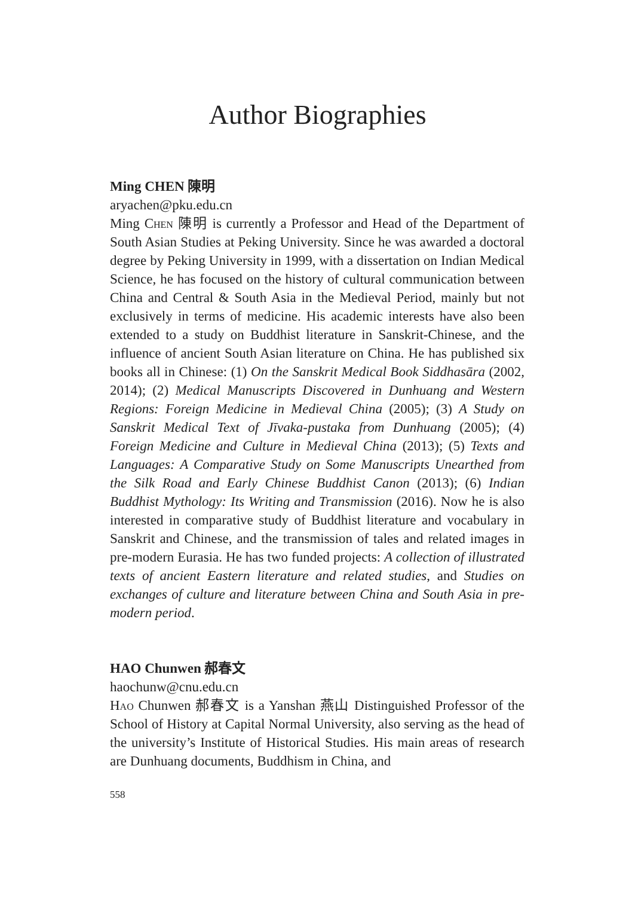Author Biographies
Ming CHEN 陳明
aryachen@pku.edu.cn
Ming Chen 陳明 is currently a Professor and Head of the Department of South Asian Studies at Peking University. Since he was awarded a doctoral degree by Peking University in 1999, with a dissertation on Indian Medical Science, he has focused on the history of cultural communication between China and Central & South Asia in the Medieval Period, mainly but not exclusively in terms of medicine. His academic interests have also been extended to a study on Buddhist literature in Sanskrit-Chinese, and the influence of ancient South Asian literature on China. He has published six books all in Chinese: (1) On the Sanskrit Medical Book Siddhasāra (2002, 2014); (2) Medical Manuscripts Discovered in Dunhuang and Western Regions: Foreign Medicine in Medieval China (2005); (3) A Study on Sanskrit Medical Text of Jīvaka-pustaka from Dunhuang (2005); (4) Foreign Medicine and Culture in Medieval China (2013); (5) Texts and Languages: A Comparative Study on Some Manuscripts Unearthed from the Silk Road and Early Chinese Buddhist Canon (2013); (6) Indian Buddhist Mythology: Its Writing and Transmission (2016). Now he is also interested in comparative study of Buddhist literature and vocabulary in Sanskrit and Chinese, and the transmission of tales and related images in pre-modern Eurasia. He has two funded projects: A collection of illustrated texts of ancient Eastern literature and related studies, and Studies on exchanges of culture and literature between China and South Asia in pre-modern period.
HAO Chunwen 郝春文
haochunw@cnu.edu.cn
Hao Chunwen 郝春文 is a Yanshan 燕山 Distinguished Professor of the School of History at Capital Normal University, also serving as the head of the university’s Institute of Historical Studies. His main areas of research are Dunhuang documents, Buddhism in China, and
558